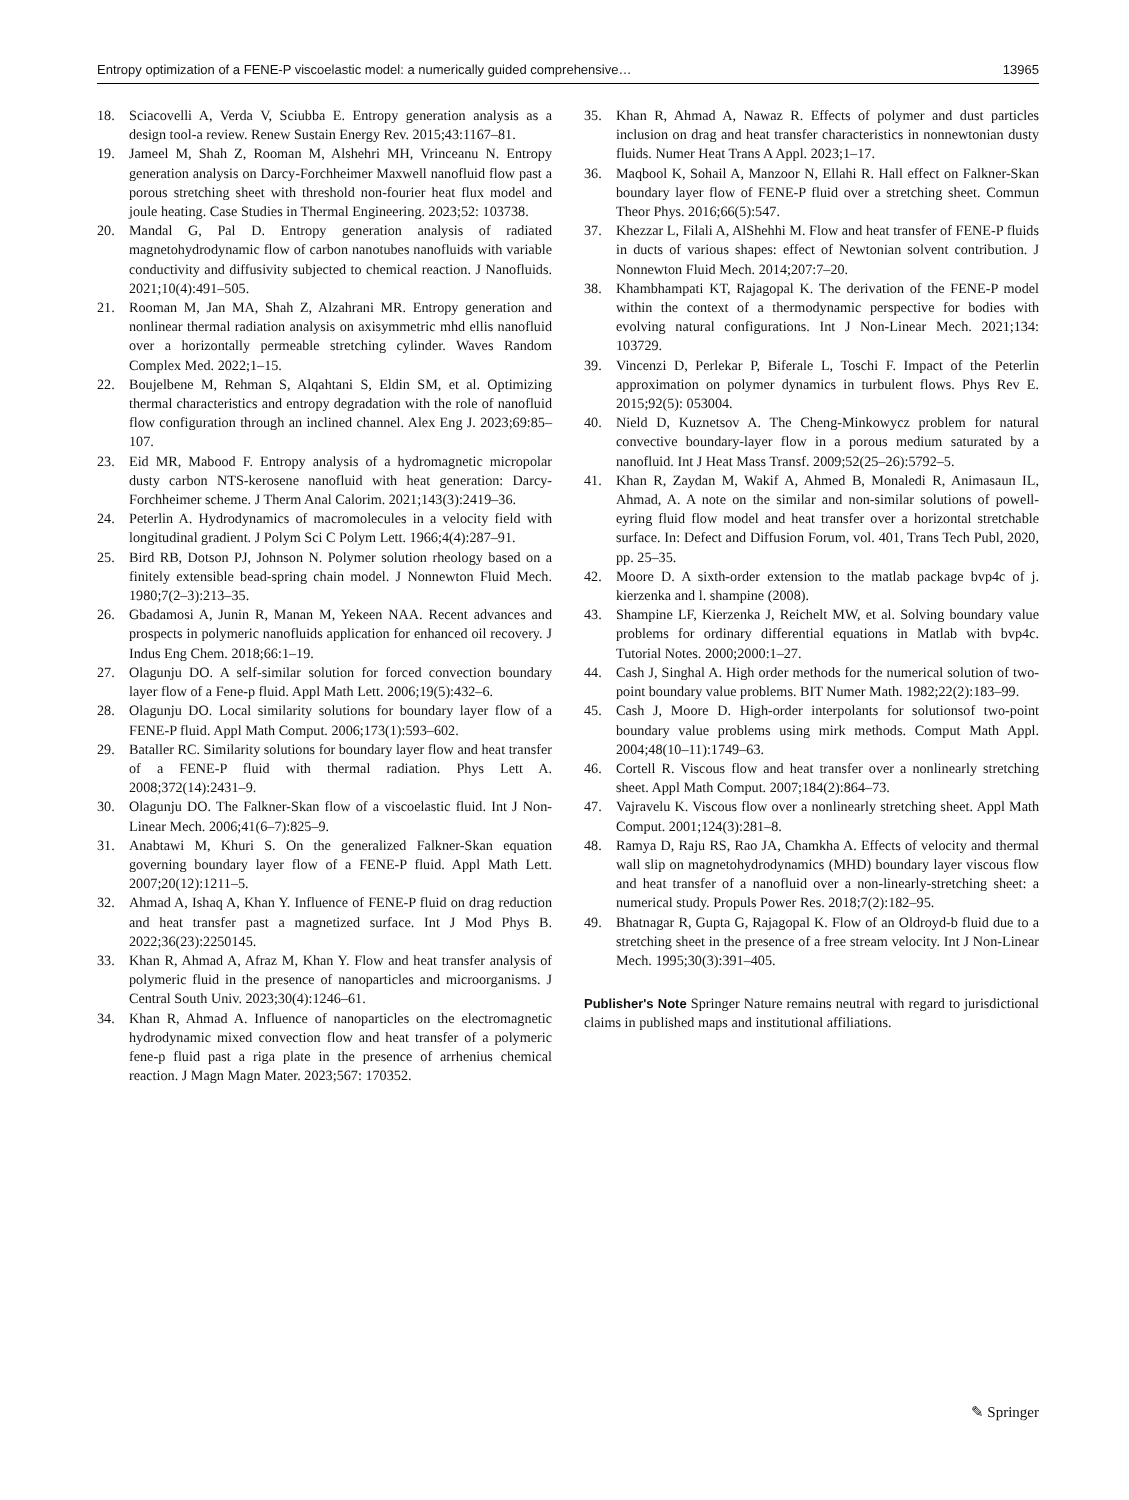Entropy optimization of a FENE-P viscoelastic model: a numerically guided comprehensive… 13965
18. Sciacovelli A, Verda V, Sciubba E. Entropy generation analysis as a design tool-a review. Renew Sustain Energy Rev. 2015;43:1167–81.
19. Jameel M, Shah Z, Rooman M, Alshehri MH, Vrinceanu N. Entropy generation analysis on Darcy-Forchheimer Maxwell nanofluid flow past a porous stretching sheet with threshold non-fourier heat flux model and joule heating. Case Studies in Thermal Engineering. 2023;52: 103738.
20. Mandal G, Pal D. Entropy generation analysis of radiated magnetohydrodynamic flow of carbon nanotubes nanofluids with variable conductivity and diffusivity subjected to chemical reaction. J Nanofluids. 2021;10(4):491–505.
21. Rooman M, Jan MA, Shah Z, Alzahrani MR. Entropy generation and nonlinear thermal radiation analysis on axisymmetric mhd ellis nanofluid over a horizontally permeable stretching cylinder. Waves Random Complex Med. 2022;1–15.
22. Boujelbene M, Rehman S, Alqahtani S, Eldin SM, et al. Optimizing thermal characteristics and entropy degradation with the role of nanofluid flow configuration through an inclined channel. Alex Eng J. 2023;69:85–107.
23. Eid MR, Mabood F. Entropy analysis of a hydromagnetic micropolar dusty carbon NTS-kerosene nanofluid with heat generation: Darcy-Forchheimer scheme. J Therm Anal Calorim. 2021;143(3):2419–36.
24. Peterlin A. Hydrodynamics of macromolecules in a velocity field with longitudinal gradient. J Polym Sci C Polym Lett. 1966;4(4):287–91.
25. Bird RB, Dotson PJ, Johnson N. Polymer solution rheology based on a finitely extensible bead-spring chain model. J Nonnewton Fluid Mech. 1980;7(2–3):213–35.
26. Gbadamosi A, Junin R, Manan M, Yekeen NAA. Recent advances and prospects in polymeric nanofluids application for enhanced oil recovery. J Indus Eng Chem. 2018;66:1–19.
27. Olagunju DO. A self-similar solution for forced convection boundary layer flow of a Fene-p fluid. Appl Math Lett. 2006;19(5):432–6.
28. Olagunju DO. Local similarity solutions for boundary layer flow of a FENE-P fluid. Appl Math Comput. 2006;173(1):593–602.
29. Bataller RC. Similarity solutions for boundary layer flow and heat transfer of a FENE-P fluid with thermal radiation. Phys Lett A. 2008;372(14):2431–9.
30. Olagunju DO. The Falkner-Skan flow of a viscoelastic fluid. Int J Non-Linear Mech. 2006;41(6–7):825–9.
31. Anabtawi M, Khuri S. On the generalized Falkner-Skan equation governing boundary layer flow of a FENE-P fluid. Appl Math Lett. 2007;20(12):1211–5.
32. Ahmad A, Ishaq A, Khan Y. Influence of FENE-P fluid on drag reduction and heat transfer past a magnetized surface. Int J Mod Phys B. 2022;36(23):2250145.
33. Khan R, Ahmad A, Afraz M, Khan Y. Flow and heat transfer analysis of polymeric fluid in the presence of nanoparticles and microorganisms. J Central South Univ. 2023;30(4):1246–61.
34. Khan R, Ahmad A. Influence of nanoparticles on the electromagnetic hydrodynamic mixed convection flow and heat transfer of a polymeric fene-p fluid past a riga plate in the presence of arrhenius chemical reaction. J Magn Magn Mater. 2023;567: 170352.
35. Khan R, Ahmad A, Nawaz R. Effects of polymer and dust particles inclusion on drag and heat transfer characteristics in nonnewtonian dusty fluids. Numer Heat Trans A Appl. 2023;1–17.
36. Maqbool K, Sohail A, Manzoor N, Ellahi R. Hall effect on Falkner-Skan boundary layer flow of FENE-P fluid over a stretching sheet. Commun Theor Phys. 2016;66(5):547.
37. Khezzar L, Filali A, AlShehhi M. Flow and heat transfer of FENE-P fluids in ducts of various shapes: effect of Newtonian solvent contribution. J Nonnewton Fluid Mech. 2014;207:7–20.
38. Khambhampati KT, Rajagopal K. The derivation of the FENE-P model within the context of a thermodynamic perspective for bodies with evolving natural configurations. Int J Non-Linear Mech. 2021;134: 103729.
39. Vincenzi D, Perlekar P, Biferale L, Toschi F. Impact of the Peterlin approximation on polymer dynamics in turbulent flows. Phys Rev E. 2015;92(5): 053004.
40. Nield D, Kuznetsov A. The Cheng-Minkowycz problem for natural convective boundary-layer flow in a porous medium saturated by a nanofluid. Int J Heat Mass Transf. 2009;52(25–26):5792–5.
41. Khan R, Zaydan M, Wakif A, Ahmed B, Monaledi R, Animasaun IL, Ahmad, A. A note on the similar and non-similar solutions of powell-eyring fluid flow model and heat transfer over a horizontal stretchable surface. In: Defect and Diffusion Forum, vol. 401, Trans Tech Publ, 2020, pp. 25–35.
42. Moore D. A sixth-order extension to the matlab package bvp4c of j. kierzenka and l. shampine (2008).
43. Shampine LF, Kierzenka J, Reichelt MW, et al. Solving boundary value problems for ordinary differential equations in Matlab with bvp4c. Tutorial Notes. 2000;2000:1–27.
44. Cash J, Singhal A. High order methods for the numerical solution of two-point boundary value problems. BIT Numer Math. 1982;22(2):183–99.
45. Cash J, Moore D. High-order interpolants for solutionsof two-point boundary value problems using mirk methods. Comput Math Appl. 2004;48(10–11):1749–63.
46. Cortell R. Viscous flow and heat transfer over a nonlinearly stretching sheet. Appl Math Comput. 2007;184(2):864–73.
47. Vajravelu K. Viscous flow over a nonlinearly stretching sheet. Appl Math Comput. 2001;124(3):281–8.
48. Ramya D, Raju RS, Rao JA, Chamkha A. Effects of velocity and thermal wall slip on magnetohydrodynamics (MHD) boundary layer viscous flow and heat transfer of a nanofluid over a non-linearly-stretching sheet: a numerical study. Propuls Power Res. 2018;7(2):182–95.
49. Bhatnagar R, Gupta G, Rajagopal K. Flow of an Oldroyd-b fluid due to a stretching sheet in the presence of a free stream velocity. Int J Non-Linear Mech. 1995;30(3):391–405.
Publisher's Note Springer Nature remains neutral with regard to jurisdictional claims in published maps and institutional affiliations.
✎ Springer